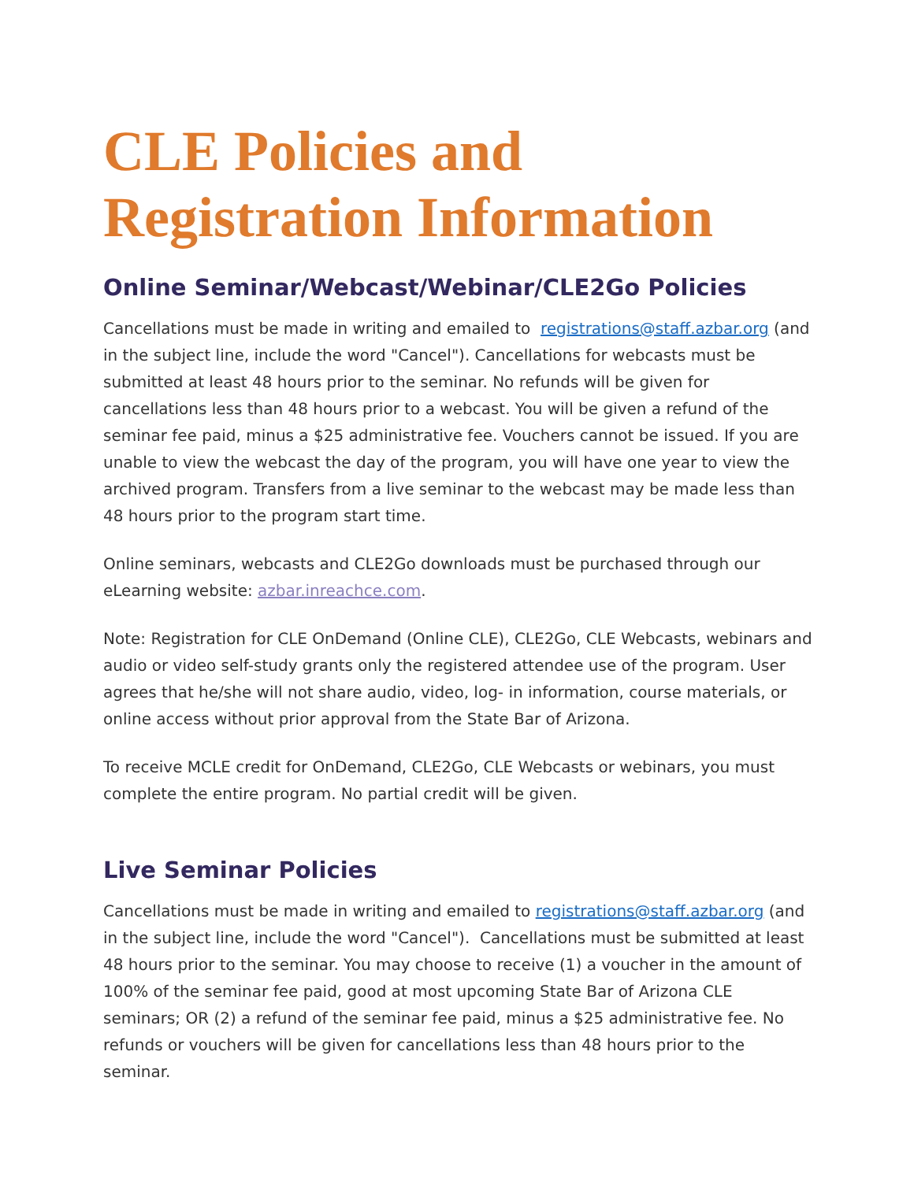CLE Policies and Registration Information
Online Seminar/Webcast/Webinar/CLE2Go Policies
Cancellations must be made in writing and emailed to registrations@staff.azbar.org (and in the subject line, include the word "Cancel"). Cancellations for webcasts must be submitted at least 48 hours prior to the seminar. No refunds will be given for cancellations less than 48 hours prior to a webcast. You will be given a refund of the seminar fee paid, minus a $25 administrative fee. Vouchers cannot be issued. If you are unable to view the webcast the day of the program, you will have one year to view the archived program. Transfers from a live seminar to the webcast may be made less than 48 hours prior to the program start time.
Online seminars, webcasts and CLE2Go downloads must be purchased through our eLearning website: azbar.inreachce.com.
Note: Registration for CLE OnDemand (Online CLE), CLE2Go, CLE Webcasts, webinars and audio or video self-study grants only the registered attendee use of the program. User agrees that he/she will not share audio, video, log- in information, course materials, or online access without prior approval from the State Bar of Arizona.
To receive MCLE credit for OnDemand, CLE2Go, CLE Webcasts or webinars, you must complete the entire program. No partial credit will be given.
Live Seminar Policies
Cancellations must be made in writing and emailed to registrations@staff.azbar.org (and in the subject line, include the word "Cancel"). Cancellations must be submitted at least 48 hours prior to the seminar. You may choose to receive (1) a voucher in the amount of 100% of the seminar fee paid, good at most upcoming State Bar of Arizona CLE seminars; OR (2) a refund of the seminar fee paid, minus a $25 administrative fee. No refunds or vouchers will be given for cancellations less than 48 hours prior to the seminar.